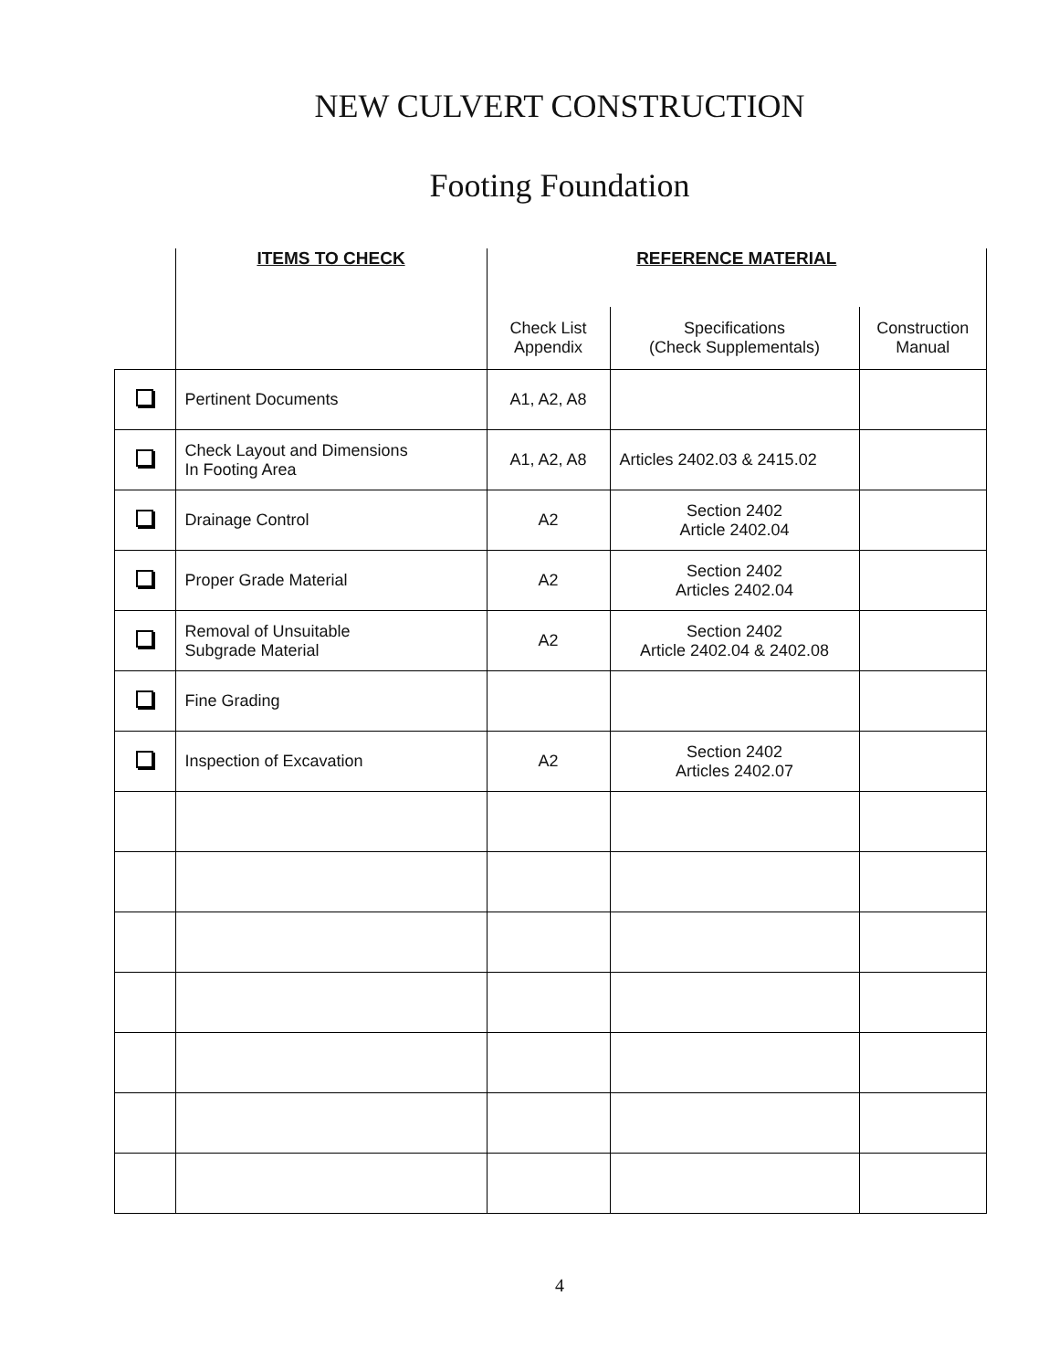NEW CULVERT CONSTRUCTION
Footing Foundation
| | ITEMS TO CHECK | REFERENCE MATERIAL | | |
| --- | --- | --- | --- | --- |
| | | Check List Appendix | Specifications (Check Supplementals) | Construction Manual |
| | Pertinent Documents | A1, A2, A8 | | |
| | Check Layout and Dimensions In Footing Area | A1, A2, A8 | Articles 2402.03 & 2415.02 | |
| | Drainage Control | A2 | Section 2402 Article 2402.04 | |
| | Proper Grade Material | A2 | Section 2402 Articles 2402.04 | |
| | Removal of Unsuitable Subgrade Material | A2 | Section 2402 Article 2402.04 & 2402.08 | |
| | Fine Grading | | | |
| | Inspection of Excavation | A2 | Section 2402 Articles 2402.07 | |
4